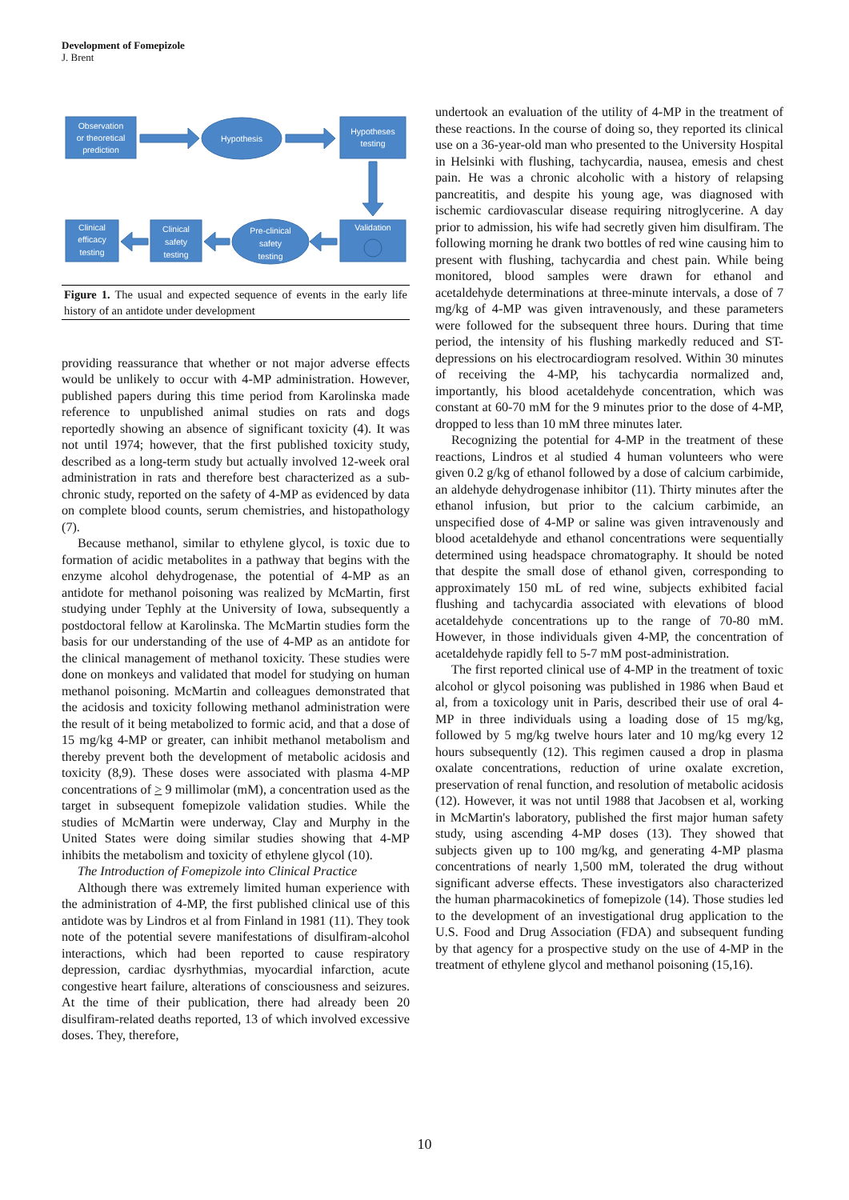Development of Fomepizole
J. Brent
Observation
or theoretical
prediction
Hypothesis
Hypotheses
testing
Clinical
efficacy
testing
Clinical
safety
testing
Pre-clinical
safety
testing
Validation
Figure 1. The usual and expected sequence of events in the early life history of an antidote under development
providing reassurance that whether or not major adverse effects would be unlikely to occur with 4-MP administration. However, published papers during this time period from Karolinska made reference to unpublished animal studies on rats and dogs reportedly showing an absence of significant toxicity (4). It was not until 1974; however, that the first published toxicity study, described as a long-term study but actually involved 12-week oral administration in rats and therefore best characterized as a sub-chronic study, reported on the safety of 4-MP as evidenced by data on complete blood counts, serum chemistries, and histopathology (7).
Because methanol, similar to ethylene glycol, is toxic due to formation of acidic metabolites in a pathway that begins with the enzyme alcohol dehydrogenase, the potential of 4-MP as an antidote for methanol poisoning was realized by McMartin, first studying under Tephly at the University of Iowa, subsequently a postdoctoral fellow at Karolinska. The McMartin studies form the basis for our understanding of the use of 4-MP as an antidote for the clinical management of methanol toxicity. These studies were done on monkeys and validated that model for studying on human methanol poisoning. McMartin and colleagues demonstrated that the acidosis and toxicity following methanol administration were the result of it being metabolized to formic acid, and that a dose of 15 mg/kg 4-MP or greater, can inhibit methanol metabolism and thereby prevent both the development of metabolic acidosis and toxicity (8,9). These doses were associated with plasma 4-MP concentrations of > 9 millimolar (mM), a concentration used as the target in subsequent fomepizole validation studies. While the studies of McMartin were underway, Clay and Murphy in the United States were doing similar studies showing that 4-MP inhibits the metabolism and toxicity of ethylene glycol (10).
The Introduction of Fomepizole into Clinical Practice
Although there was extremely limited human experience with the administration of 4-MP, the first published clinical use of this antidote was by Lindros et al from Finland in 1981 (11). They took note of the potential severe manifestations of disulfiram-alcohol interactions, which had been reported to cause respiratory depression, cardiac dysrhythmias, myocardial infarction, acute congestive heart failure, alterations of consciousness and seizures. At the time of their publication, there had already been 20 disulfiram-related deaths reported, 13 of which involved excessive doses. They, therefore,
undertook an evaluation of the utility of 4-MP in the treatment of these reactions. In the course of doing so, they reported its clinical use on a 36-year-old man who presented to the University Hospital in Helsinki with flushing, tachycardia, nausea, emesis and chest pain. He was a chronic alcoholic with a history of relapsing pancreatitis, and despite his young age, was diagnosed with ischemic cardiovascular disease requiring nitroglycerine. A day prior to admission, his wife had secretly given him disulfiram. The following morning he drank two bottles of red wine causing him to present with flushing, tachycardia and chest pain. While being monitored, blood samples were drawn for ethanol and acetaldehyde determinations at three-minute intervals, a dose of 7 mg/kg of 4-MP was given intravenously, and these parameters were followed for the subsequent three hours. During that time period, the intensity of his flushing markedly reduced and ST-depressions on his electrocardiogram resolved. Within 30 minutes of receiving the 4-MP, his tachycardia normalized and, importantly, his blood acetaldehyde concentration, which was constant at 60-70 mM for the 9 minutes prior to the dose of 4-MP, dropped to less than 10 mM three minutes later.
Recognizing the potential for 4-MP in the treatment of these reactions, Lindros et al studied 4 human volunteers who were given 0.2 g/kg of ethanol followed by a dose of calcium carbimide, an aldehyde dehydrogenase inhibitor (11). Thirty minutes after the ethanol infusion, but prior to the calcium carbimide, an unspecified dose of 4-MP or saline was given intravenously and blood acetaldehyde and ethanol concentrations were sequentially determined using headspace chromatography. It should be noted that despite the small dose of ethanol given, corresponding to approximately 150 mL of red wine, subjects exhibited facial flushing and tachycardia associated with elevations of blood acetaldehyde concentrations up to the range of 70-80 mM. However, in those individuals given 4-MP, the concentration of acetaldehyde rapidly fell to 5-7 mM post-administration.
The first reported clinical use of 4-MP in the treatment of toxic alcohol or glycol poisoning was published in 1986 when Baud et al, from a toxicology unit in Paris, described their use of oral 4-MP in three individuals using a loading dose of 15 mg/kg, followed by 5 mg/kg twelve hours later and 10 mg/kg every 12 hours subsequently (12). This regimen caused a drop in plasma oxalate concentrations, reduction of urine oxalate excretion, preservation of renal function, and resolution of metabolic acidosis (12). However, it was not until 1988 that Jacobsen et al, working in McMartin's laboratory, published the first major human safety study, using ascending 4-MP doses (13). They showed that subjects given up to 100 mg/kg, and generating 4-MP plasma concentrations of nearly 1,500 mM, tolerated the drug without significant adverse effects. These investigators also characterized the human pharmacokinetics of fomepizole (14). Those studies led to the development of an investigational drug application to the U.S. Food and Drug Association (FDA) and subsequent funding by that agency for a prospective study on the use of 4-MP in the treatment of ethylene glycol and methanol poisoning (15,16).
10